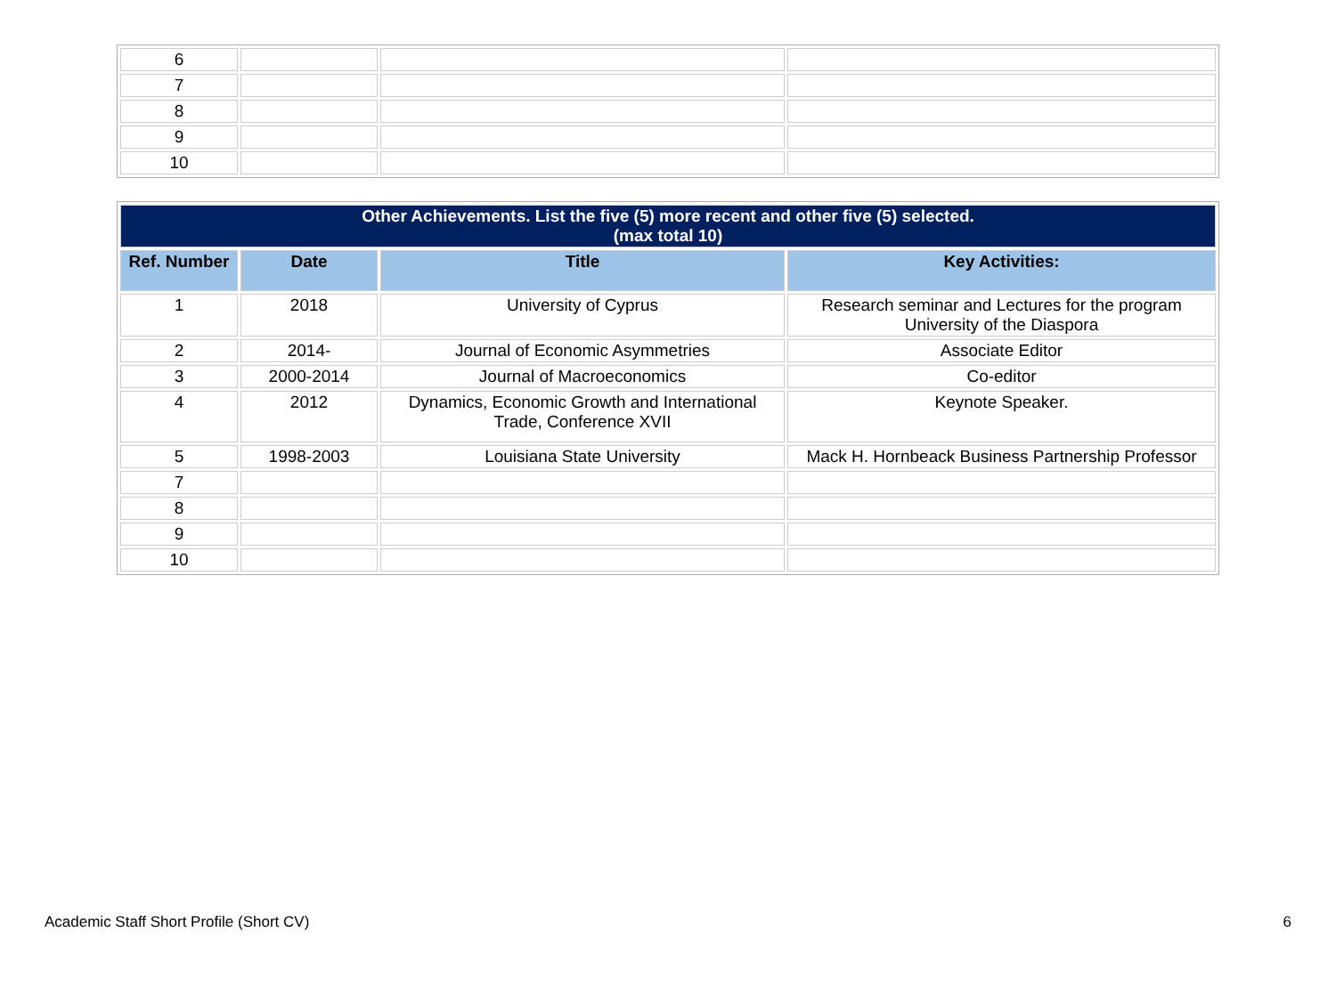| 6 | | | |
| 7 | | | |
| 8 | | | |
| 9 | | | |
| 10 | | | |
| Other Achievements. List the five (5) more recent and other five (5) selected. (max total 10) | | | |
| Ref. Number | Date | Title | Key Activities: |
| 1 | 2018 | University of Cyprus | Research seminar and Lectures for the program University of the Diaspora |
| 2 | 2014- | Journal of Economic Asymmetries | Associate Editor |
| 3 | 2000-2014 | Journal of Macroeconomics | Co-editor |
| 4 | 2012 | Dynamics, Economic Growth and International Trade, Conference XVII | Keynote Speaker. |
| 5 | 1998-2003 | Louisiana State University | Mack H. Hornbeack Business Partnership Professor |
| 7 | | | |
| 8 | | | |
| 9 | | | |
| 10 | | | |
Academic Staff Short Profile (Short CV) 6